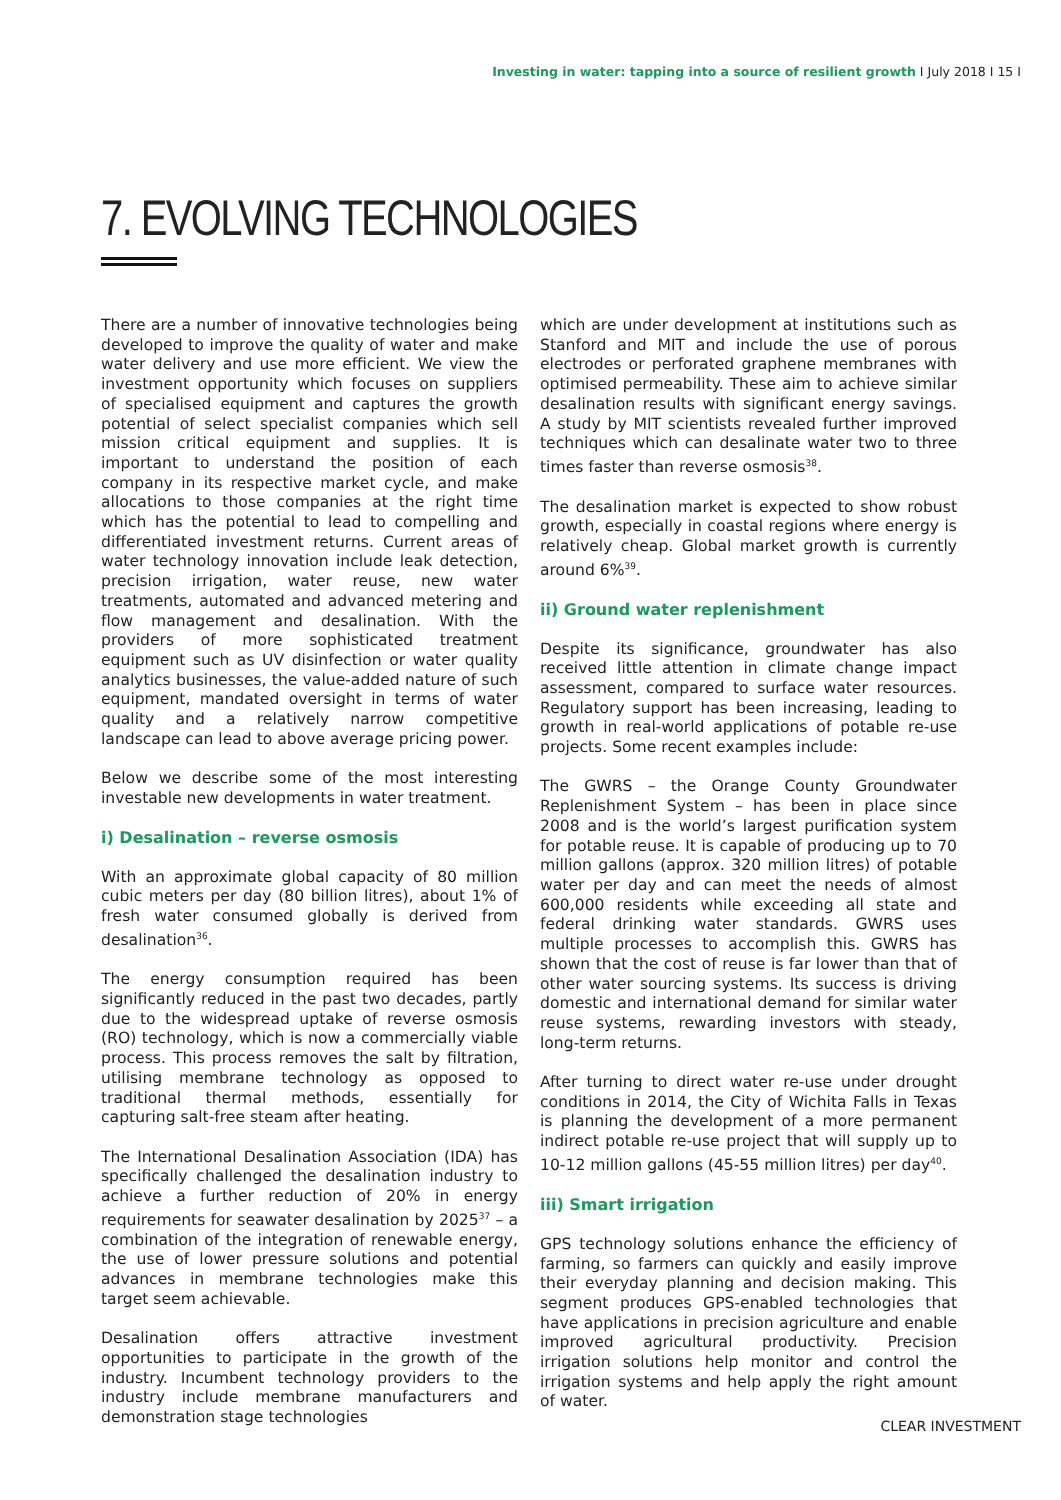Investing in water: tapping into a source of resilient growth I July 2018 I 15 I
7. EVOLVING TECHNOLOGIES
There are a number of innovative technologies being developed to improve the quality of water and make water delivery and use more efficient. We view the investment opportunity which focuses on suppliers of specialised equipment and captures the growth potential of select specialist companies which sell mission critical equipment and supplies. It is important to understand the position of each company in its respective market cycle, and make allocations to those companies at the right time which has the potential to lead to compelling and differentiated investment returns. Current areas of water technology innovation include leak detection, precision irrigation, water reuse, new water treatments, automated and advanced metering and flow management and desalination. With the providers of more sophisticated treatment equipment such as UV disinfection or water quality analytics businesses, the value-added nature of such equipment, mandated oversight in terms of water quality and a relatively narrow competitive landscape can lead to above average pricing power.
Below we describe some of the most interesting investable new developments in water treatment.
i) Desalination – reverse osmosis
With an approximate global capacity of 80 million cubic meters per day (80 billion litres), about 1% of fresh water consumed globally is derived from desalination<sup>36</sup>.
The energy consumption required has been significantly reduced in the past two decades, partly due to the widespread uptake of reverse osmosis (RO) technology, which is now a commercially viable process. This process removes the salt by filtration, utilising membrane technology as opposed to traditional thermal methods, essentially for capturing salt-free steam after heating.
The International Desalination Association (IDA) has specifically challenged the desalination industry to achieve a further reduction of 20% in energy requirements for seawater desalination by 2025<sup>37</sup> – a combination of the integration of renewable energy, the use of lower pressure solutions and potential advances in membrane technologies make this target seem achievable.
Desalination offers attractive investment opportunities to participate in the growth of the industry. Incumbent technology providers to the industry include membrane manufacturers and demonstration stage technologies
which are under development at institutions such as Stanford and MIT and include the use of porous electrodes or perforated graphene membranes with optimised permeability. These aim to achieve similar desalination results with significant energy savings. A study by MIT scientists revealed further improved techniques which can desalinate water two to three times faster than reverse osmosis<sup>38</sup>.
The desalination market is expected to show robust growth, especially in coastal regions where energy is relatively cheap. Global market growth is currently around 6%<sup>39</sup>.
ii) Ground water replenishment
Despite its significance, groundwater has also received little attention in climate change impact assessment, compared to surface water resources. Regulatory support has been increasing, leading to growth in real-world applications of potable re-use projects. Some recent examples include:
The GWRS – the Orange County Groundwater Replenishment System – has been in place since 2008 and is the world’s largest purification system for potable reuse. It is capable of producing up to 70 million gallons (approx. 320 million litres) of potable water per day and can meet the needs of almost 600,000 residents while exceeding all state and federal drinking water standards. GWRS uses multiple processes to accomplish this. GWRS has shown that the cost of reuse is far lower than that of other water sourcing systems. Its success is driving domestic and international demand for similar water reuse systems, rewarding investors with steady, long-term returns.
After turning to direct water re-use under drought conditions in 2014, the City of Wichita Falls in Texas is planning the development of a more permanent indirect potable re-use project that will supply up to 10-12 million gallons (45-55 million litres) per day<sup>40</sup>.
iii) Smart irrigation
GPS technology solutions enhance the efficiency of farming, so farmers can quickly and easily improve their everyday planning and decision making. This segment produces GPS-enabled technologies that have applications in precision agriculture and enable improved agricultural productivity. Precision irrigation solutions help monitor and control the irrigation systems and help apply the right amount of water.
CLEAR INVESTMENT